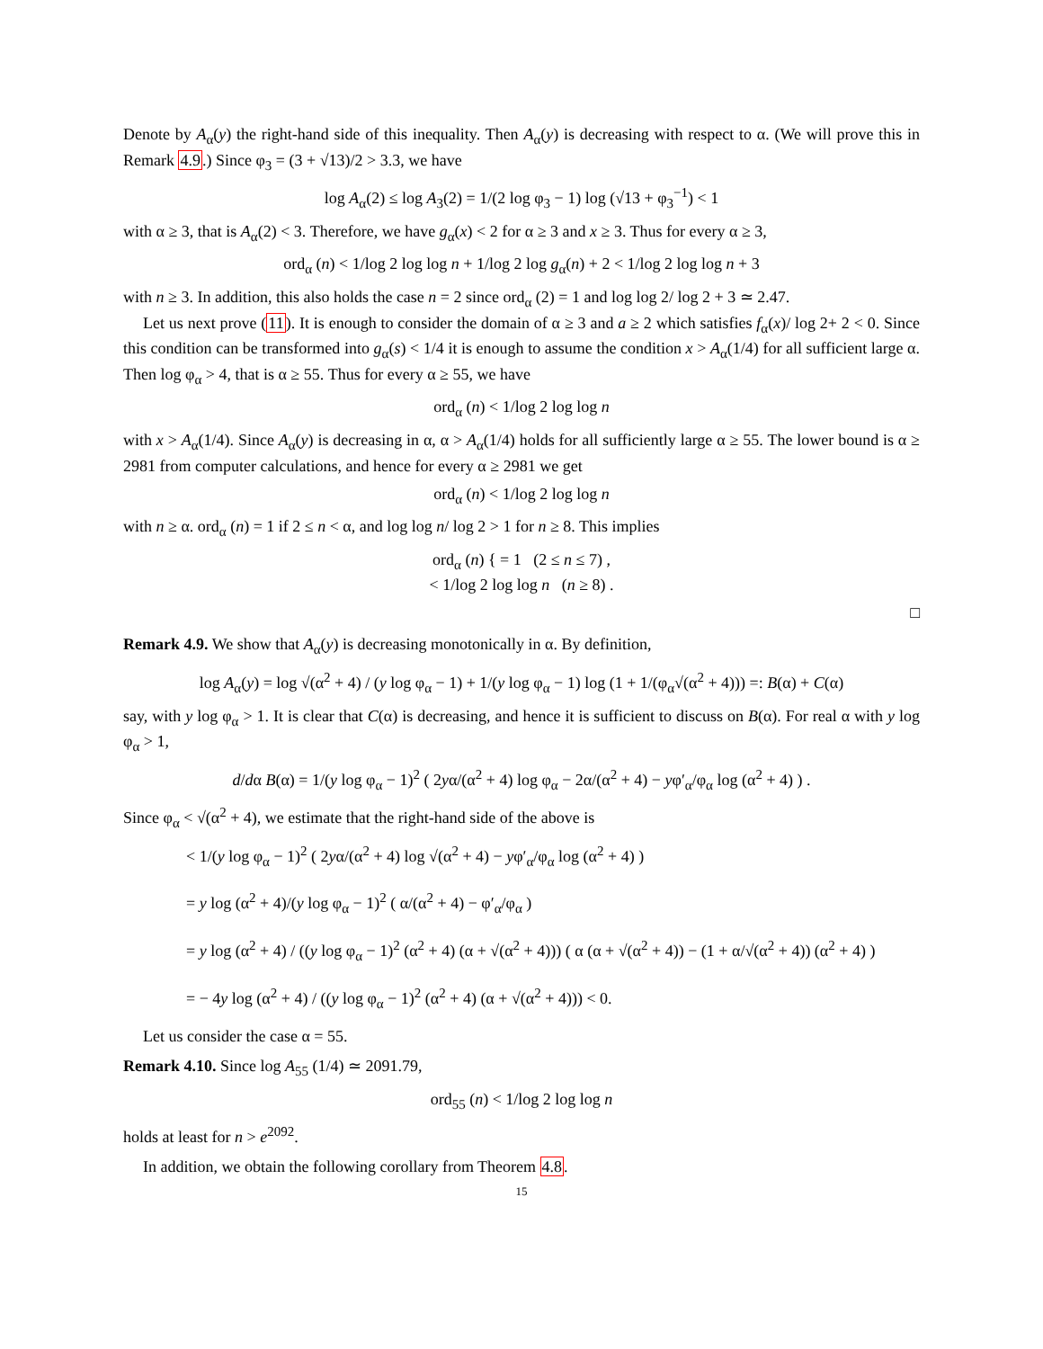Denote by A<sub>α</sub>(y) the right-hand side of this inequality. Then A<sub>α</sub>(y) is decreasing with respect to α. (We will prove this in Remark 4.9.) Since φ<sub>3</sub> = (3 + √13)/2 > 3.3, we have
log A<sub>α</sub>(2) ≤ log A<sub>3</sub>(2) = 1/(2 log φ<sub>3</sub> − 1) log (√13 + φ<sub>3</sub><sup>−1</sup>) < 1
with α ≥ 3, that is A<sub>α</sub>(2) < 3. Therefore, we have g<sub>α</sub>(x) < 2 for α ≥ 3 and x ≥ 3. Thus for every α ≥ 3,
ord<sub>α</sub> (n) < 1/log 2 log log n + 1/log 2 log g<sub>α</sub>(n) + 2 < 1/log 2 log log n + 3
with n ≥ 3. In addition, this also holds the case n = 2 since ord<sub>α</sub> (2) = 1 and log log 2/ log 2 + 3 ≃ 2.47.
Let us next prove (11). It is enough to consider the domain of α ≥ 3 and a ≥ 2 which satisfies f<sub>α</sub>(x)/ log 2+ 2 < 0. Since this condition can be transformed into g<sub>α</sub>(s) < 1/4 it is enough to assume the condition x > A<sub>α</sub>(1/4) for all sufficient large α. Then log φ<sub>α</sub> > 4, that is α ≥ 55. Thus for every α ≥ 55, we have
ord<sub>α</sub> (n) < 1/log 2 log log n
with x > A<sub>α</sub>(1/4). Since A<sub>α</sub>(y) is decreasing in α, α > A<sub>α</sub>(1/4) holds for all sufficiently large α ≥ 55. The lower bound is α ≥ 2981 from computer calculations, and hence for every α ≥ 2981 we get
ord<sub>α</sub> (n) < 1/log 2 log log n
with n ≥ α. ord<sub>α</sub> (n) = 1 if 2 ≤ n < α, and log log n/ log 2 > 1 for n ≥ 8. This implies
ord<sub>α</sub> (n) { = 1 (2 ≤ n ≤ 7) ,
< 1/log 2 log log n (n ≥ 8) .
□
Remark 4.9. We show that A<sub>α</sub>(y) is decreasing monotonically in α. By definition,
log A<sub>α</sub>(y) = log √(α<sup>2</sup> + 4) / (y log φ<sub>α</sub> − 1) + 1/(y log φ<sub>α</sub> − 1) log (1 + 1/(φ<sub>α</sub>√(α<sup>2</sup> + 4))) =: B(α) + C(α)
say, with y log φ<sub>α</sub> > 1. It is clear that C(α) is decreasing, and hence it is sufficient to discuss on B(α). For real α with y log φ<sub>α</sub> > 1,
d/dα B(α) = 1/(y log φ<sub>α</sub> − 1)<sup>2</sup> ( 2yα/(α<sup>2</sup> + 4) log φ<sub>α</sub> − 2α/(α<sup>2</sup> + 4) − yφ′<sub>α</sub>/φ<sub>α</sub> log (α<sup>2</sup> + 4) ) .
Since φ<sub>α</sub> < √(α<sup>2</sup> + 4), we estimate that the right-hand side of the above is
< 1/(y log φ<sub>α</sub> − 1)<sup>2</sup> ( 2yα/(α<sup>2</sup> + 4) log √(α<sup>2</sup> + 4) − yφ′<sub>α</sub>/φ<sub>α</sub> log (α<sup>2</sup> + 4) )
= y log (α<sup>2</sup> + 4)/(y log φ<sub>α</sub> − 1)<sup>2</sup> ( α/(α<sup>2</sup> + 4) − φ′<sub>α</sub>/φ<sub>α</sub> )
= y log (α<sup>2</sup> + 4) / ((y log φ<sub>α</sub> − 1)<sup>2</sup> (α<sup>2</sup> + 4) (α + √(α<sup>2</sup> + 4))) ( α (α + √(α<sup>2</sup> + 4)) − (1 + α/√(α<sup>2</sup> + 4)) (α<sup>2</sup> + 4) )
= − 4y log (α<sup>2</sup> + 4) / ((y log φ<sub>α</sub> − 1)<sup>2</sup> (α<sup>2</sup> + 4) (α + √(α<sup>2</sup> + 4))) < 0.
Let us consider the case α = 55.
Remark 4.10. Since log A<sub>55</sub> (1/4) ≃ 2091.79,
ord<sub>55</sub> (n) < 1/log 2 log log n
holds at least for n > e<sup>2092</sup>.
In addition, we obtain the following corollary from Theorem 4.8.
15